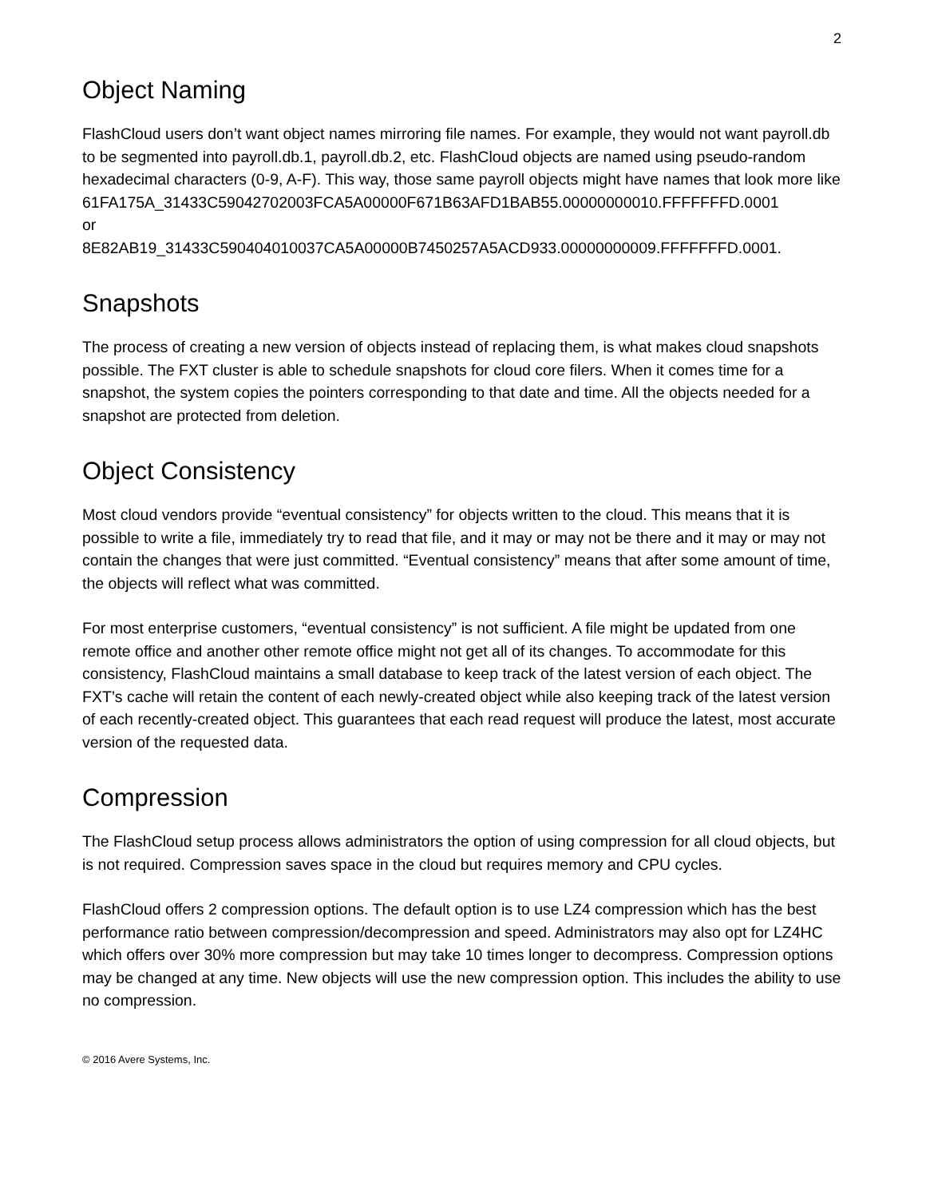2
Object Naming
FlashCloud users don’t want object names mirroring file names. For example, they would not want payroll.db to be segmented into payroll.db.1, payroll.db.2, etc. FlashCloud objects are named using pseudo-random hexadecimal characters (0-9, A-F). This way, those same payroll objects might have names that look more like
61FA175A_31433C59042702003FCA5A00000F671B63AFD1BAB55.00000000010.FFFFFFFD.0001
or
8E82AB19_31433C590404010037CA5A00000B7450257A5ACD933.00000000009.FFFFFFFD.0001.
Snapshots
The process of creating a new version of objects instead of replacing them, is what makes cloud snapshots possible. The FXT cluster is able to schedule snapshots for cloud core filers. When it comes time for a snapshot, the system copies the pointers corresponding to that date and time. All the objects needed for a snapshot are protected from deletion.
Object Consistency
Most cloud vendors provide “eventual consistency” for objects written to the cloud. This means that it is possible to write a file, immediately try to read that file, and it may or may not be there and it may or may not contain the changes that were just committed. “Eventual consistency” means that after some amount of time, the objects will reflect what was committed.
For most enterprise customers, “eventual consistency” is not sufficient. A file might be updated from one remote office and another other remote office might not get all of its changes. To accommodate for this consistency, FlashCloud maintains a small database to keep track of the latest version of each object. The FXT’s cache will retain the content of each newly-created object while also keeping track of the latest version of each recently-created object. This guarantees that each read request will produce the latest, most accurate version of the requested data.
Compression
The FlashCloud setup process allows administrators the option of using compression for all cloud objects, but is not required. Compression saves space in the cloud but requires memory and CPU cycles.
FlashCloud offers 2 compression options. The default option is to use LZ4 compression which has the best performance ratio between compression/decompression and speed. Administrators may also opt for LZ4HC which offers over 30% more compression but may take 10 times longer to decompress. Compression options may be changed at any time. New objects will use the new compression option. This includes the ability to use no compression.
© 2016 Avere Systems, Inc.